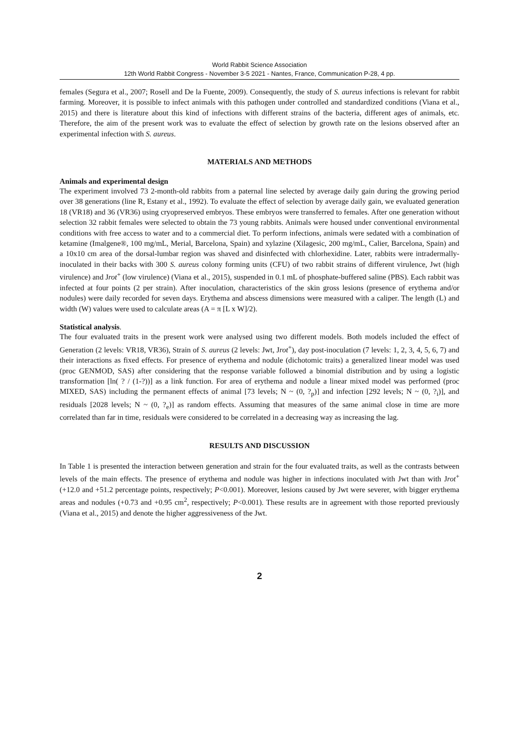World Rabbit Science Association
12th World Rabbit Congress - November 3-5 2021 - Nantes, France, Communication P-28, 4 pp.
females (Segura et al., 2007; Rosell and De la Fuente, 2009). Consequently, the study of S. aureus infections is relevant for rabbit farming. Moreover, it is possible to infect animals with this pathogen under controlled and standardized conditions (Viana et al., 2015) and there is literature about this kind of infections with different strains of the bacteria, different ages of animals, etc. Therefore, the aim of the present work was to evaluate the effect of selection by growth rate on the lesions observed after an experimental infection with S. aureus.
MATERIALS AND METHODS
Animals and experimental design
The experiment involved 73 2-month-old rabbits from a paternal line selected by average daily gain during the growing period over 38 generations (line R, Estany et al., 1992). To evaluate the effect of selection by average daily gain, we evaluated generation 18 (VR18) and 36 (VR36) using cryopreserved embryos. These embryos were transferred to females. After one generation without selection 32 rabbit females were selected to obtain the 73 young rabbits. Animals were housed under conventional environmental conditions with free access to water and to a commercial diet. To perform infections, animals were sedated with a combination of ketamine (Imalgene®, 100 mg/mL, Merial, Barcelona, Spain) and xylazine (Xilagesic, 200 mg/mL, Calier, Barcelona, Spain) and a 10x10 cm area of the dorsal-lumbar region was shaved and disinfected with chlorhexidine. Later, rabbits were intradermally-inoculated in their backs with 300 S. aureus colony forming units (CFU) of two rabbit strains of different virulence, Jwt (high virulence) and Jrot<sup>+</sup> (low virulence) (Viana et al., 2015), suspended in 0.1 mL of phosphate-buffered saline (PBS). Each rabbit was infected at four points (2 per strain). After inoculation, characteristics of the skin gross lesions (presence of erythema and/or nodules) were daily recorded for seven days. Erythema and abscess dimensions were measured with a caliper. The length (L) and width (W) values were used to calculate areas (A = π [L x W]/2).
Statistical analysis.
The four evaluated traits in the present work were analysed using two different models. Both models included the effect of Generation (2 levels: VR18, VR36), Strain of S. aureus (2 levels: Jwt, Jrot<sup>+</sup>), day post-inoculation (7 levels: 1, 2, 3, 4, 5, 6, 7) and their interactions as fixed effects. For presence of erythema and nodule (dichotomic traits) a generalized linear model was used (proc GENMOD, SAS) after considering that the response variable followed a binomial distribution and by using a logistic transformation [ln( ? / (1-?))] as a link function. For area of erythema and nodule a linear mixed model was performed (proc MIXED, SAS) including the permanent effects of animal [73 levels; N ~ (0, ?<sub>p</sub>)] and infection [292 levels; N ~ (0, ?<sub>i</sub>)], and residuals [2028 levels; N ~ (0, ?<sub>e</sub>)] as random effects. Assuming that measures of the same animal close in time are more correlated than far in time, residuals were considered to be correlated in a decreasing way as increasing the lag.
RESULTS AND DISCUSSION
In Table 1 is presented the interaction between generation and strain for the four evaluated traits, as well as the contrasts between levels of the main effects. The presence of erythema and nodule was higher in infections inoculated with Jwt than with Jrot<sup>+</sup> (+12.0 and +51.2 percentage points, respectively; P<0.001). Moreover, lesions caused by Jwt were severer, with bigger erythema areas and nodules (+0.73 and +0.95 cm<sup>2</sup>, respectively; P<0.001). These results are in agreement with those reported previously (Viana et al., 2015) and denote the higher aggressiveness of the Jwt.
2